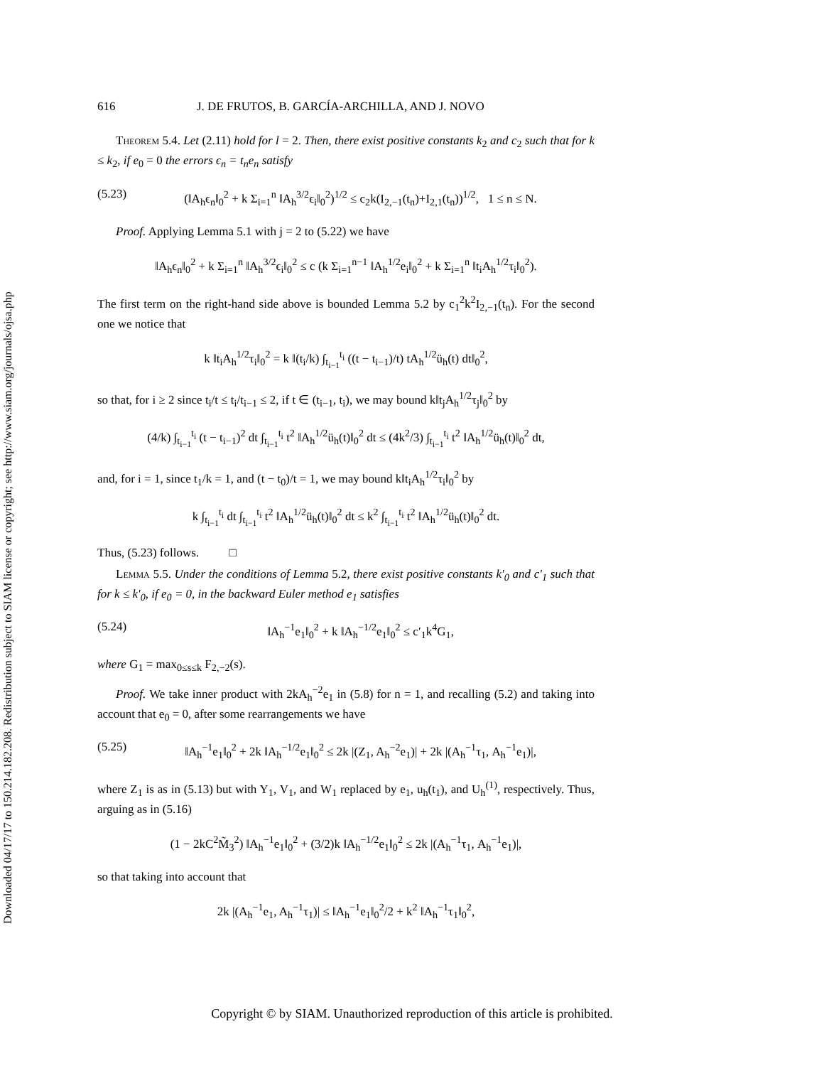Downloaded 04/17/17 to 150.214.182.208. Redistribution subject to SIAM license or copyright; see http://www.siam.org/journals/ojsa.php
616 J. DE FRUTOS, B. GARCÍA-ARCHILLA, AND J. NOVO
Theorem 5.4. Let (2.11) hold for l = 2. Then, there exist positive constants k<sub>2</sub> and c<sub>2</sub> such that for k ≤ k<sub>2</sub>, if e<sub>0</sub> = 0 the errors ϵ<sub>n</sub> = t<sub>n</sub>e<sub>n</sub> satisfy
(5.23) (‖A<sub>h</sub>ϵ<sub>n</sub>‖<sub>0</sub><sup>2</sup> + k Σ<sub>i=1</sub><sup>n</sup> ‖A<sub>h</sub><sup>3/2</sup>ϵ<sub>i</sub>‖<sub>0</sub><sup>2</sup>)<sup>1/2</sup> ≤ c<sub>2</sub>k(I<sub>2,−1</sub>(t<sub>n</sub>)+I<sub>2,1</sub>(t<sub>n</sub>))<sup>1/2</sup>, 1 ≤ n ≤ N.
Proof. Applying Lemma 5.1 with j = 2 to (5.22) we have
‖A<sub>h</sub>ϵ<sub>n</sub>‖<sub>0</sub><sup>2</sup> + k Σ<sub>i=1</sub><sup>n</sup> ‖A<sub>h</sub><sup>3/2</sup>ϵ<sub>i</sub>‖<sub>0</sub><sup>2</sup> ≤ c (k Σ<sub>i=1</sub><sup>n−1</sup> ‖A<sub>h</sub><sup>1/2</sup>e<sub>i</sub>‖<sub>0</sub><sup>2</sup> + k Σ<sub>i=1</sub><sup>n</sup> ‖t<sub>i</sub>A<sub>h</sub><sup>1/2</sup>τ<sub>i</sub>‖<sub>0</sub><sup>2</sup>).
The first term on the right-hand side above is bounded Lemma 5.2 by c<sub>1</sub><sup>2</sup>k<sup>2</sup>I<sub>2,−1</sub>(t<sub>n</sub>). For the second one we notice that
k ‖t<sub>i</sub>A<sub>h</sub><sup>1/2</sup>τ<sub>i</sub>‖<sub>0</sub><sup>2</sup> = k ‖(t<sub>i</sub>/k) ∫<sub>t<sub>i−1</sub></sub><sup>t<sub>i</sub></sup> ((t − t<sub>i−1</sub>)/t) tA<sub>h</sub><sup>1/2</sup>ü<sub>h</sub>(t) dt‖<sub>0</sub><sup>2</sup>,
so that, for i ≥ 2 since t<sub>i</sub>/t ≤ t<sub>i</sub>/t<sub>i−1</sub> ≤ 2, if t ∈ (t<sub>i−1</sub>, t<sub>i</sub>), we may bound k‖t<sub>j</sub>A<sub>h</sub><sup>1/2</sup>τ<sub>j</sub>‖<sub>0</sub><sup>2</sup> by
(4/k) ∫<sub>t<sub>i−1</sub></sub><sup>t<sub>i</sub></sup> (t − t<sub>i−1</sub>)<sup>2</sup> dt ∫<sub>t<sub>i−1</sub></sub><sup>t<sub>i</sub></sup> t<sup>2</sup> ‖A<sub>h</sub><sup>1/2</sup>ü<sub>h</sub>(t)‖<sub>0</sub><sup>2</sup> dt ≤ (4k<sup>2</sup>/3) ∫<sub>t<sub>i−1</sub></sub><sup>t<sub>i</sub></sup> t<sup>2</sup> ‖A<sub>h</sub><sup>1/2</sup>ü<sub>h</sub>(t)‖<sub>0</sub><sup>2</sup> dt,
and, for i = 1, since t<sub>1</sub>/k = 1, and (t − t<sub>0</sub>)/t = 1, we may bound k‖t<sub>i</sub>A<sub>h</sub><sup>1/2</sup>τ<sub>i</sub>‖<sub>0</sub><sup>2</sup> by
k ∫<sub>t<sub>i−1</sub></sub><sup>t<sub>i</sub></sup> dt ∫<sub>t<sub>i−1</sub></sub><sup>t<sub>i</sub></sup> t<sup>2</sup> ‖A<sub>h</sub><sup>1/2</sup>ü<sub>h</sub>(t)‖<sub>0</sub><sup>2</sup> dt ≤ k<sup>2</sup> ∫<sub>t<sub>i−1</sub></sub><sup>t<sub>i</sub></sup> t<sup>2</sup> ‖A<sub>h</sub><sup>1/2</sup>ü<sub>h</sub>(t)‖<sub>0</sub><sup>2</sup> dt.
Thus, (5.23) follows. □
Lemma 5.5. Under the conditions of Lemma 5.2, there exist positive constants k′<sub>0</sub> and c′<sub>1</sub> such that for k ≤ k′<sub>0</sub>, if e<sub>0</sub> = 0, in the backward Euler method e<sub>1</sub> satisfies
(5.24) ‖A<sub>h</sub><sup>−1</sup>e<sub>1</sub>‖<sub>0</sub><sup>2</sup> + k ‖A<sub>h</sub><sup>−1/2</sup>e<sub>1</sub>‖<sub>0</sub><sup>2</sup> ≤ c′<sub>1</sub>k<sup>4</sup>G<sub>1</sub>,
where G<sub>1</sub> = max<sub>0≤s≤k</sub> F<sub>2,−2</sub>(s).
Proof. We take inner product with 2kA<sub>h</sub><sup>−2</sup>e<sub>1</sub> in (5.8) for n = 1, and recalling (5.2) and taking into account that e<sub>0</sub> = 0, after some rearrangements we have
(5.25) ‖A<sub>h</sub><sup>−1</sup>e<sub>1</sub>‖<sub>0</sub><sup>2</sup> + 2k ‖A<sub>h</sub><sup>−1/2</sup>e<sub>1</sub>‖<sub>0</sub><sup>2</sup> ≤ 2k |(Z<sub>1</sub>, A<sub>h</sub><sup>−2</sup>e<sub>1</sub>)| + 2k |(A<sub>h</sub><sup>−1</sup>τ<sub>1</sub>, A<sub>h</sub><sup>−1</sup>e<sub>1</sub>)|,
where Z<sub>1</sub> is as in (5.13) but with Y<sub>1</sub>, V<sub>1</sub>, and W<sub>1</sub> replaced by e<sub>1</sub>, u<sub>h</sub>(t<sub>1</sub>), and U<sub>h</sub><sup>(1)</sup>, respectively. Thus, arguing as in (5.16)
(1 − 2kC<sup>2</sup>M̃<sub>3</sub><sup>2</sup>) ‖A<sub>h</sub><sup>−1</sup>e<sub>1</sub>‖<sub>0</sub><sup>2</sup> + (3/2)k ‖A<sub>h</sub><sup>−1/2</sup>e<sub>1</sub>‖<sub>0</sub><sup>2</sup> ≤ 2k |(A<sub>h</sub><sup>−1</sup>τ<sub>1</sub>, A<sub>h</sub><sup>−1</sup>e<sub>1</sub>)|,
so that taking into account that
2k |(A<sub>h</sub><sup>−1</sup>e<sub>1</sub>, A<sub>h</sub><sup>−1</sup>τ<sub>1</sub>)| ≤ ‖A<sub>h</sub><sup>−1</sup>e<sub>1</sub>‖<sub>0</sub><sup>2</sup>/2 + k<sup>2</sup> ‖A<sub>h</sub><sup>−1</sup>τ<sub>1</sub>‖<sub>0</sub><sup>2</sup>,
Copyright © by SIAM. Unauthorized reproduction of this article is prohibited.